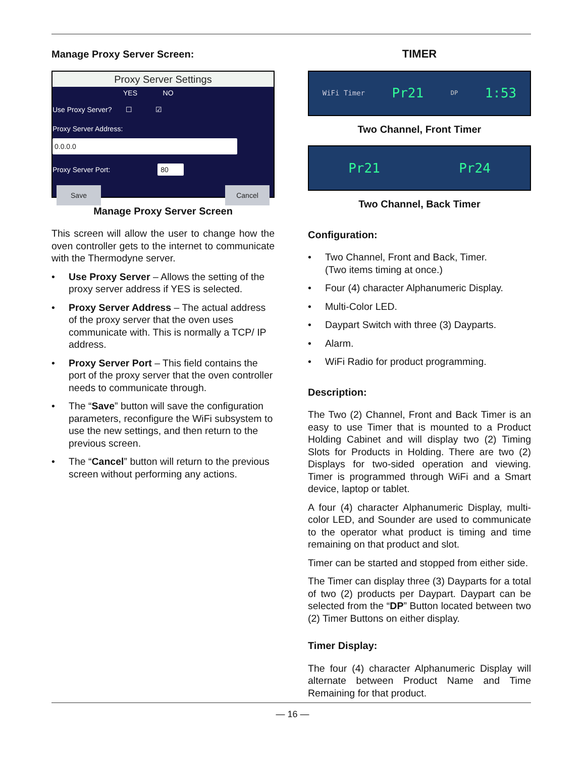Manage Proxy Server Screen:
Proxy Server Settings
YES NO
Use Proxy Server? ☐ ☑
Proxy Server Address:
0.0.0.0
Proxy Server Port: 80
Save Cancel
Manage Proxy Server Screen
This screen will allow the user to change how the oven controller gets to the internet to communicate with the Thermodyne server.
• Use Proxy Server – Allows the setting of the proxy server address if YES is selected.
• Proxy Server Address – The actual address of the proxy server that the oven uses communicate with. This is normally a TCP/ IP address.
• Proxy Server Port – This field contains the port of the proxy server that the oven controller needs to communicate through.
• The “Save” button will save the configuration parameters, reconfigure the WiFi subsystem to use the new settings, and then return to the previous screen.
• The “Cancel” button will return to the previous screen without performing any actions.
TIMER
WiFi Timer Pr21 DP 1:53
Two Channel, Front Timer
Pr21 Pr24
Two Channel, Back Timer
Configuration:
• Two Channel, Front and Back, Timer.
(Two items timing at once.)
• Four (4) character Alphanumeric Display.
• Multi-Color LED.
• Daypart Switch with three (3) Dayparts.
• Alarm.
• WiFi Radio for product programming.
Description:
The Two (2) Channel, Front and Back Timer is an easy to use Timer that is mounted to a Product Holding Cabinet and will display two (2) Timing Slots for Products in Holding. There are two (2) Displays for two-sided operation and viewing. Timer is programmed through WiFi and a Smart device, laptop or tablet.
A four (4) character Alphanumeric Display, multi-color LED, and Sounder are used to communicate to the operator what product is timing and time remaining on that product and slot.
Timer can be started and stopped from either side.
The Timer can display three (3) Dayparts for a total of two (2) products per Daypart. Daypart can be selected from the “DP” Button located between two (2) Timer Buttons on either display.
Timer Display:
The four (4) character Alphanumeric Display will alternate between Product Name and Time Remaining for that product.
— 16 —